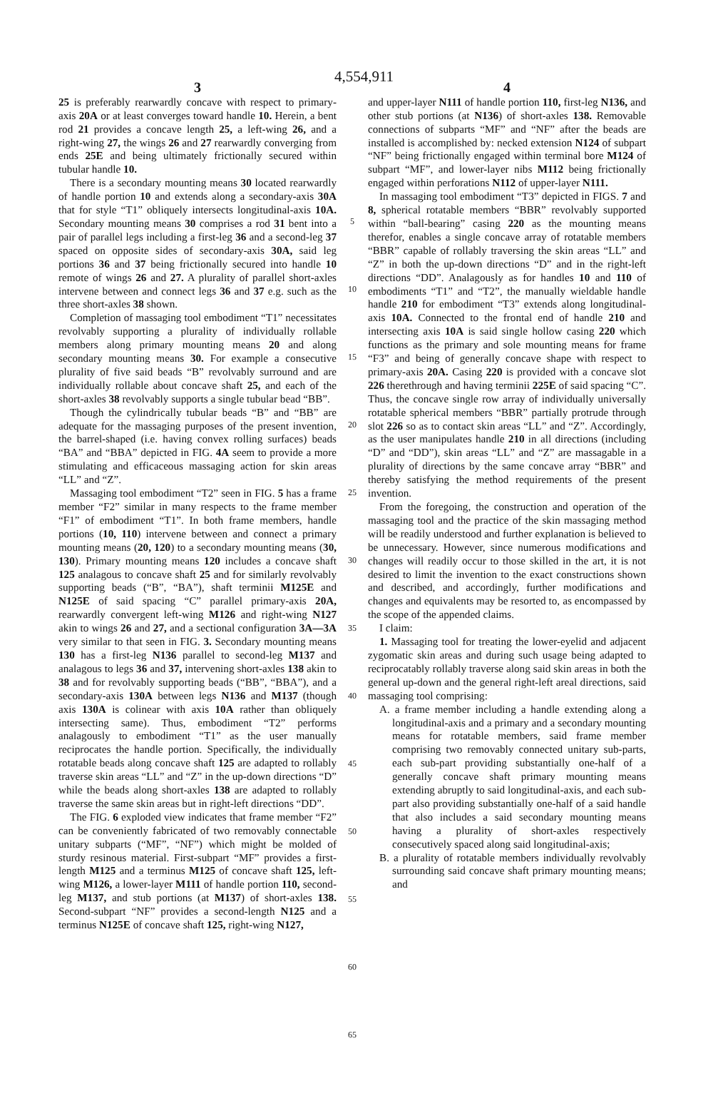4,554,911
3
25 is preferably rearwardly concave with respect to primary-axis 20A or at least converges toward handle 10. Herein, a bent rod 21 provides a concave length 25, a left-wing 26, and a right-wing 27, the wings 26 and 27 rearwardly converging from ends 25E and being ultimately frictionally secured within tubular handle 10.
There is a secondary mounting means 30 located rearwardly of handle portion 10 and extends along a secondary-axis 30A that for style “T1” obliquely intersects longitudinal-axis 10A. Secondary mounting means 30 comprises a rod 31 bent into a pair of parallel legs including a first-leg 36 and a second-leg 37 spaced on opposite sides of secondary-axis 30A, said leg portions 36 and 37 being frictionally secured into handle 10 remote of wings 26 and 27. A plurality of parallel short-axles intervene between and connect legs 36 and 37 e.g. such as the three short-axles 38 shown.
Completion of massaging tool embodiment “T1” necessitates revolvably supporting a plurality of individually rollable members along primary mounting means 20 and along secondary mounting means 30. For example a consecutive plurality of five said beads “B” revolvably surround and are individually rollable about concave shaft 25, and each of the short-axles 38 revolvably supports a single tubular bead “BB”.
Though the cylindrically tubular beads “B” and “BB” are adequate for the massaging purposes of the present invention, the barrel-shaped (i.e. having convex rolling surfaces) beads “BA” and “BBA” depicted in FIG. 4A seem to provide a more stimulating and efficaceous massaging action for skin areas “LL” and “Z”.
Massaging tool embodiment “T2” seen in FIG. 5 has a frame member “F2” similar in many respects to the frame member “F1” of embodiment “T1”. In both frame members, handle portions (10, 110) intervene between and connect a primary mounting means (20, 120) to a secondary mounting means (30, 130). Primary mounting means 120 includes a concave shaft 125 analagous to concave shaft 25 and for similarly revolvably supporting beads (“B”, “BA”), shaft terminii M125E and N125E of said spacing “C” parallel primary-axis 20A, rearwardly convergent left-wing M126 and right-wing N127 akin to wings 26 and 27, and a sectional configuration 3A—3A very similar to that seen in FIG. 3. Secondary mounting means 130 has a first-leg N136 parallel to second-leg M137 and analagous to legs 36 and 37, intervening short-axles 138 akin to 38 and for revolvably supporting beads (“BB”, “BBA”), and a secondary-axis 130A between legs N136 and M137 (though axis 130A is colinear with axis 10A rather than obliquely intersecting same). Thus, embodiment “T2” performs analagously to embodiment “T1” as the user manually reciprocates the handle portion. Specifically, the individually rotatable beads along concave shaft 125 are adapted to rollably traverse skin areas “LL” and “Z” in the up-down directions “D” while the beads along short-axles 138 are adapted to rollably traverse the same skin areas but in right-left directions “DD”.
The FIG. 6 exploded view indicates that frame member “F2” can be conveniently fabricated of two removably connectable unitary subparts (“MF”, “NF”) which might be molded of sturdy resinous material. First-subpart “MF” provides a first-length M125 and a terminus M125 of concave shaft 125, left-wing M126, a lower-layer M111 of handle portion 110, second-leg M137, and stub portions (at M137) of short-axles 138. Second-subpart “NF” provides a second-length N125 and a terminus N125E of concave shaft 125, right-wing N127,
5
10
15
20
25
30
35
40
45
50
55
60
65
4
and upper-layer N111 of handle portion 110, first-leg N136, and other stub portions (at N136) of short-axles 138. Removable connections of subparts “MF” and “NF” after the beads are installed is accomplished by: necked extension N124 of subpart “NF” being frictionally engaged within terminal bore M124 of subpart “MF”, and lower-layer nibs M112 being frictionally engaged within perforations N112 of upper-layer N111.
In massaging tool embodiment “T3” depicted in FIGS. 7 and 8, spherical rotatable members “BBR” revolvably supported within “ball-bearing” casing 220 as the mounting means therefor, enables a single concave array of rotatable members “BBR” capable of rollably traversing the skin areas “LL” and “Z” in both the up-down directions “D” and in the right-left directions “DD”. Analagously as for handles 10 and 110 of embodiments “T1” and “T2”, the manually wieldable handle handle 210 for embodiment “T3” extends along longitudinal-axis 10A. Connected to the frontal end of handle 210 and intersecting axis 10A is said single hollow casing 220 which functions as the primary and sole mounting means for frame “F3” and being of generally concave shape with respect to primary-axis 20A. Casing 220 is provided with a concave slot 226 therethrough and having terminii 225E of said spacing “C”. Thus, the concave single row array of individually universally rotatable spherical members “BBR” partially protrude through slot 226 so as to contact skin areas “LL” and “Z”. Accordingly, as the user manipulates handle 210 in all directions (including “D” and “DD”), skin areas “LL” and “Z” are massagable in a plurality of directions by the same concave array “BBR” and thereby satisfying the method requirements of the present invention.
From the foregoing, the construction and operation of the massaging tool and the practice of the skin massaging method will be readily understood and further explanation is believed to be unnecessary. However, since numerous modifications and changes will readily occur to those skilled in the art, it is not desired to limit the invention to the exact constructions shown and described, and accordingly, further modifications and changes and equivalents may be resorted to, as encompassed by the scope of the appended claims.
I claim:
1. Massaging tool for treating the lower-eyelid and adjacent zygomatic skin areas and during such usage being adapted to reciprocatably rollably traverse along said skin areas in both the general up-down and the general right-left areal directions, said massaging tool comprising:
A. a frame member including a handle extending along a longitudinal-axis and a primary and a secondary mounting means for rotatable members, said frame member comprising two removably connected unitary sub-parts, each sub-part providing substantially one-half of a generally concave shaft primary mounting means extending abruptly to said longitudinal-axis, and each sub-part also providing substantially one-half of a said handle that also includes a said secondary mounting means having a plurality of short-axles respectively consecutively spaced along said longitudinal-axis;
B. a plurality of rotatable members individually revolvably surrounding said concave shaft primary mounting means; and